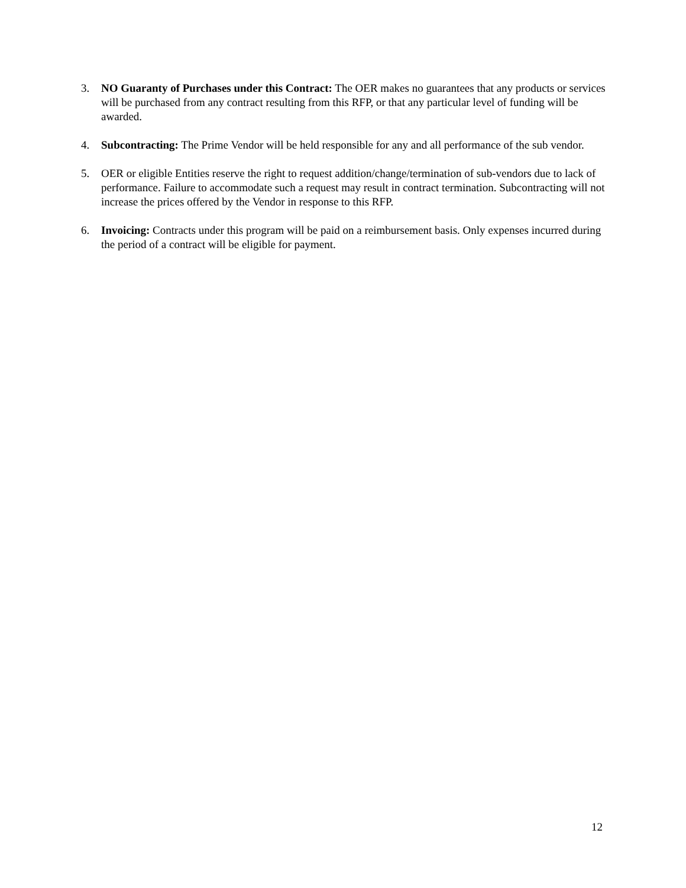3. NO Guaranty of Purchases under this Contract: The OER makes no guarantees that any products or services will be purchased from any contract resulting from this RFP, or that any particular level of funding will be awarded.
4. Subcontracting: The Prime Vendor will be held responsible for any and all performance of the sub vendor.
5. OER or eligible Entities reserve the right to request addition/change/termination of sub-vendors due to lack of performance. Failure to accommodate such a request may result in contract termination. Subcontracting will not increase the prices offered by the Vendor in response to this RFP.
6. Invoicing: Contracts under this program will be paid on a reimbursement basis. Only expenses incurred during the period of a contract will be eligible for payment.
12